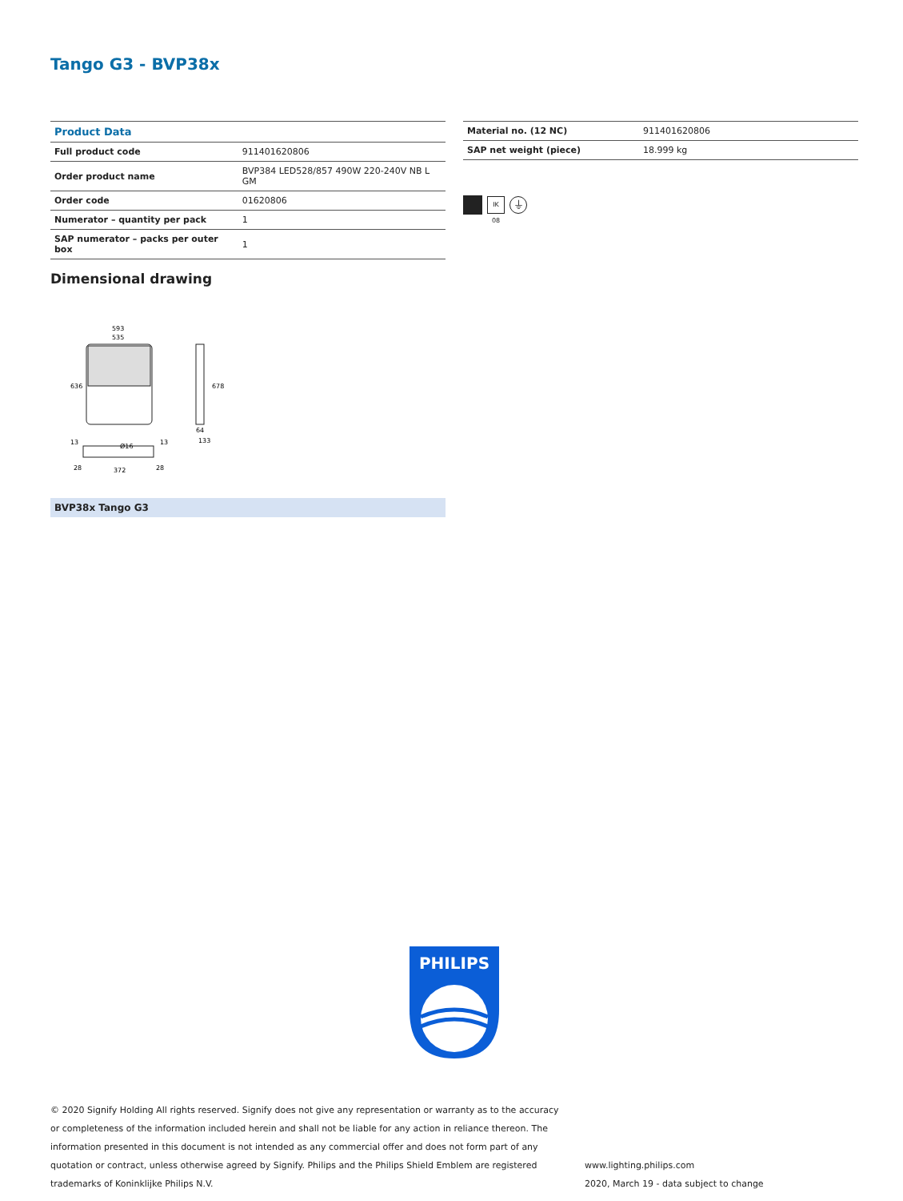Tango G3 - BVP38x
| Product Data | |
| --- | --- |
| Full product code | 911401620806 |
| Order product name | BVP384 LED528/857 490W 220-240V NB L GM |
| Order code | 01620806 |
| Numerator – quantity per pack | 1 |
| SAP numerator – packs per outer box | 1 |
| Material no. (12 NC) | 911401620806 |
| SAP net weight (piece) | 18.999 kg |
IK 08
⏚
Dimensional drawing
593
535
636
678
64
133
Ø16
13
13
28
372
28
BVP38x Tango G3
PHILIPS
© 2020 Signify Holding All rights reserved. Signify does not give any representation or warranty as to the accuracy or completeness of the information included herein and shall not be liable for any action in reliance thereon. The information presented in this document is not intended as any commercial offer and does not form part of any quotation or contract, unless otherwise agreed by Signify. Philips and the Philips Shield Emblem are registered trademarks of Koninklijke Philips N.V.
www.lighting.philips.com
2020, March 19 - data subject to change